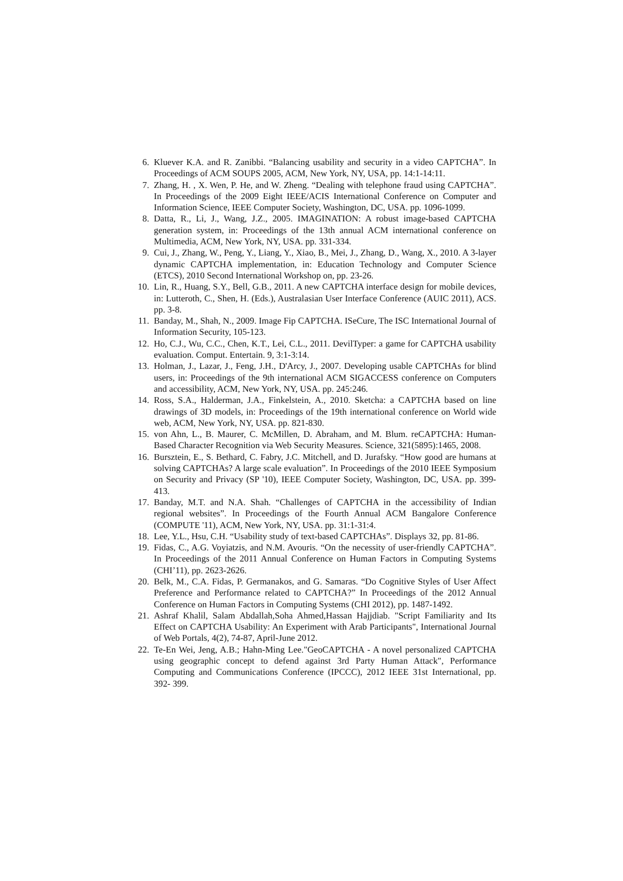6. Kluever K.A. and R. Zanibbi. “Balancing usability and security in a video CAPTCHA”. In Proceedings of ACM SOUPS 2005, ACM, New York, NY, USA, pp. 14:1-14:11.
7. Zhang, H. , X. Wen, P. He, and W. Zheng. “Dealing with telephone fraud using CAPTCHA”. In Proceedings of the 2009 Eight IEEE/ACIS International Conference on Computer and Information Science, IEEE Computer Society, Washington, DC, USA. pp. 1096-1099.
8. Datta, R., Li, J., Wang, J.Z., 2005. IMAGINATION: A robust image-based CAPTCHA generation system, in: Proceedings of the 13th annual ACM international conference on Multimedia, ACM, New York, NY, USA. pp. 331-334.
9. Cui, J., Zhang, W., Peng, Y., Liang, Y., Xiao, B., Mei, J., Zhang, D., Wang, X., 2010. A 3-layer dynamic CAPTCHA implementation, in: Education Technology and Computer Science (ETCS), 2010 Second International Workshop on, pp. 23-26.
10. Lin, R., Huang, S.Y., Bell, G.B., 2011. A new CAPTCHA interface design for mobile devices, in: Lutteroth, C., Shen, H. (Eds.), Australasian User Interface Conference (AUIC 2011), ACS. pp. 3-8.
11. Banday, M., Shah, N., 2009. Image Fip CAPTCHA. ISeCure, The ISC International Journal of Information Security, 105-123.
12. Ho, C.J., Wu, C.C., Chen, K.T., Lei, C.L., 2011. DevilTyper: a game for CAPTCHA usability evaluation. Comput. Entertain. 9, 3:1-3:14.
13. Holman, J., Lazar, J., Feng, J.H., D'Arcy, J., 2007. Developing usable CAPTCHAs for blind users, in: Proceedings of the 9th international ACM SIGACCESS conference on Computers and accessibility, ACM, New York, NY, USA. pp. 245:246.
14. Ross, S.A., Halderman, J.A., Finkelstein, A., 2010. Sketcha: a CAPTCHA based on line drawings of 3D models, in: Proceedings of the 19th international conference on World wide web, ACM, New York, NY, USA. pp. 821-830.
15. von Ahn, L., B. Maurer, C. McMillen, D. Abraham, and M. Blum. reCAPTCHA: Human-Based Character Recognition via Web Security Measures. Science, 321(5895):1465, 2008.
16. Bursztein, E., S. Bethard, C. Fabry, J.C. Mitchell, and D. Jurafsky. “How good are humans at solving CAPTCHAs? A large scale evaluation”. In Proceedings of the 2010 IEEE Symposium on Security and Privacy (SP '10), IEEE Computer Society, Washington, DC, USA. pp. 399-413.
17. Banday, M.T. and N.A. Shah. “Challenges of CAPTCHA in the accessibility of Indian regional websites”. In Proceedings of the Fourth Annual ACM Bangalore Conference (COMPUTE '11), ACM, New York, NY, USA. pp. 31:1-31:4.
18. Lee, Y.L., Hsu, C.H. “Usability study of text-based CAPTCHAs”. Displays 32, pp. 81-86.
19. Fidas, C., A.G. Voyiatzis, and N.M. Avouris. “On the necessity of user-friendly CAPTCHA”. In Proceedings of the 2011 Annual Conference on Human Factors in Computing Systems (CHI’11), pp. 2623-2626.
20. Belk, M., C.A. Fidas, P. Germanakos, and G. Samaras. “Do Cognitive Styles of User Affect Preference and Performance related to CAPTCHA?” In Proceedings of the 2012 Annual Conference on Human Factors in Computing Systems (CHI 2012), pp. 1487-1492.
21. Ashraf Khalil, Salam Abdallah,Soha Ahmed,Hassan Hajjdiab. "Script Familiarity and Its Effect on CAPTCHA Usability: An Experiment with Arab Participants", International Journal of Web Portals, 4(2), 74-87, April-June 2012.
22. Te-En Wei, Jeng, A.B.; Hahn-Ming Lee."GeoCAPTCHA - A novel personalized CAPTCHA using geographic concept to defend against 3rd Party Human Attack", Performance Computing and Communications Conference (IPCCC), 2012 IEEE 31st International, pp. 392- 399.